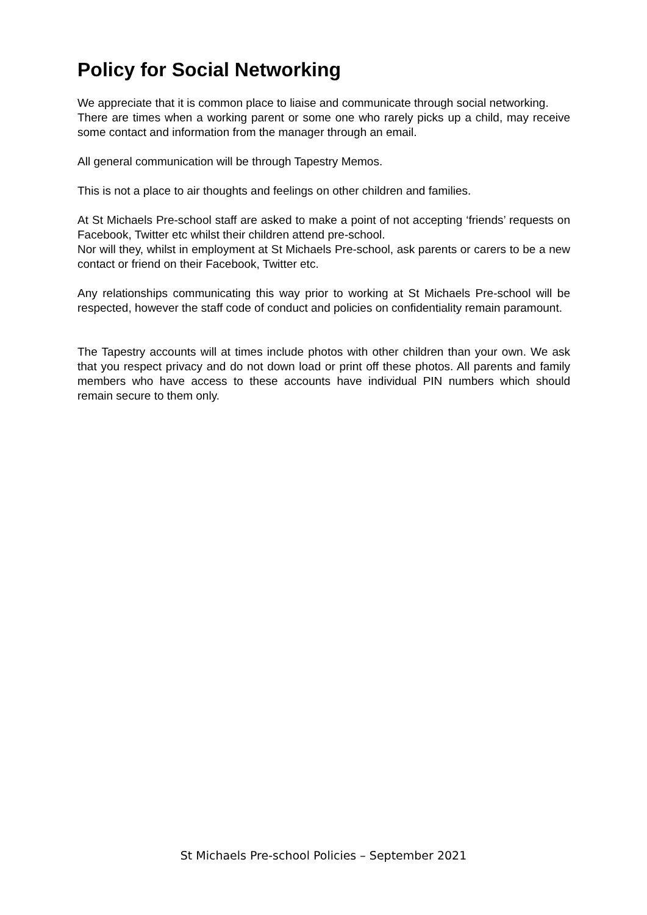Policy for Social Networking
We appreciate that it is common place to liaise and communicate through social networking.
There are times when a working parent or some one who rarely picks up a child, may receive some contact and information from the manager through an email.
All general communication will be through Tapestry Memos.
This is not a place to air thoughts and feelings on other children and families.
At St Michaels Pre-school staff are asked to make a point of not accepting ‘friends’ requests on Facebook, Twitter etc whilst their children attend pre-school.
Nor will they, whilst in employment at St Michaels Pre-school, ask parents or carers to be a new contact or friend on their Facebook, Twitter etc.
Any relationships communicating this way prior to working at St Michaels Pre-school will be respected, however the staff code of conduct and policies on confidentiality remain paramount.
The Tapestry accounts will at times include photos with other children than your own. We ask that you respect privacy and do not down load or print off these photos. All parents and family members who have access to these accounts have individual PIN numbers which should remain secure to them only.
St Michaels Pre-school Policies – September 2021